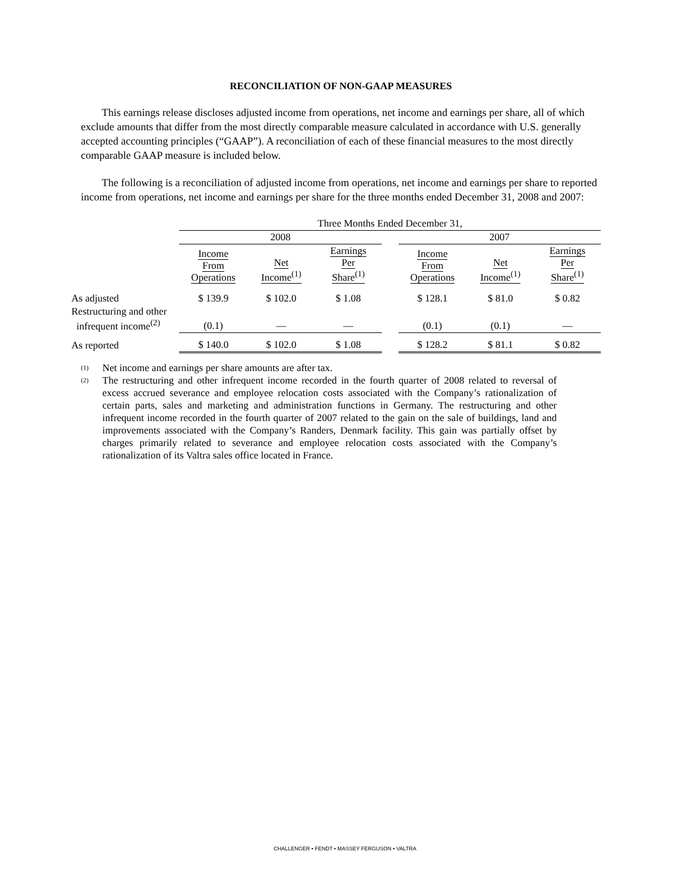RECONCILIATION OF NON-GAAP MEASURES
This earnings release discloses adjusted income from operations, net income and earnings per share, all of which exclude amounts that differ from the most directly comparable measure calculated in accordance with U.S. generally accepted accounting principles (“GAAP”). A reconciliation of each of these financial measures to the most directly comparable GAAP measure is included below.
The following is a reconciliation of adjusted income from operations, net income and earnings per share to reported income from operations, net income and earnings per share for the three months ended December 31, 2008 and 2007:
| | Three Months Ended December 31, | | | | | | |
| | 2008 | | | | 2007 | | |
| | Income From Operations | Net Income<sup>(1)</sup> | Earnings Per Share<sup>(1)</sup> | | Income From Operations | Net Income<sup>(1)</sup> | Earnings Per Share<sup>(1)</sup> |
| As adjusted | $ 139.9 | $ 102.0 | $ 1.08 | | $ 128.1 | $ 81.0 | $ 0.82 |
| Restructuring and other infrequent income<sup>(2)</sup> | (0.1) | — | — | | (0.1) | (0.1) | — |
| As reported | $ 140.0 | $ 102.0 | $ 1.08 | | $ 128.2 | $ 81.1 | $ 0.82 |
<sup>(1)</sup> Net income and earnings per share amounts are after tax.
<sup>(2)</sup> The restructuring and other infrequent income recorded in the fourth quarter of 2008 related to reversal of excess accrued severance and employee relocation costs associated with the Company’s rationalization of certain parts, sales and marketing and administration functions in Germany. The restructuring and other infrequent income recorded in the fourth quarter of 2007 related to the gain on the sale of buildings, land and improvements associated with the Company’s Randers, Denmark facility. This gain was partially offset by charges primarily related to severance and employee relocation costs associated with the Company’s rationalization of its Valtra sales office located in France.
CHALLENGER • FENDT • MASSEY FERGUSON • VALTRA